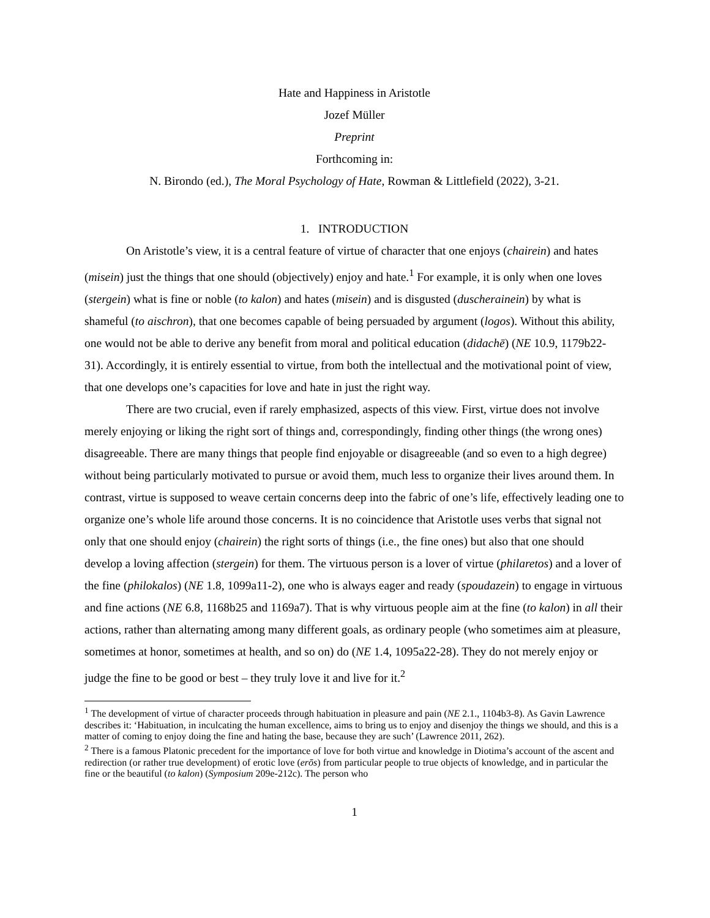Hate and Happiness in Aristotle
Jozef Müller
Preprint
Forthcoming in:
N. Birondo (ed.), The Moral Psychology of Hate, Rowman & Littlefield (2022), 3-21.
1. INTRODUCTION
On Aristotle’s view, it is a central feature of virtue of character that one enjoys (chairein) and hates (misein) just the things that one should (objectively) enjoy and hate.<sup>1</sup> For example, it is only when one loves (stergein) what is fine or noble (to kalon) and hates (misein) and is disgusted (duscherainein) by what is shameful (to aischron), that one becomes capable of being persuaded by argument (logos). Without this ability, one would not be able to derive any benefit from moral and political education (didachē) (NE 10.9, 1179b22-31). Accordingly, it is entirely essential to virtue, from both the intellectual and the motivational point of view, that one develops one’s capacities for love and hate in just the right way.
There are two crucial, even if rarely emphasized, aspects of this view. First, virtue does not involve merely enjoying or liking the right sort of things and, correspondingly, finding other things (the wrong ones) disagreeable. There are many things that people find enjoyable or disagreeable (and so even to a high degree) without being particularly motivated to pursue or avoid them, much less to organize their lives around them. In contrast, virtue is supposed to weave certain concerns deep into the fabric of one’s life, effectively leading one to organize one’s whole life around those concerns. It is no coincidence that Aristotle uses verbs that signal not only that one should enjoy (chairein) the right sorts of things (i.e., the fine ones) but also that one should develop a loving affection (stergein) for them. The virtuous person is a lover of virtue (philaretos) and a lover of the fine (philokalos) (NE 1.8, 1099a11-2), one who is always eager and ready (spoudazein) to engage in virtuous and fine actions (NE 6.8, 1168b25 and 1169a7). That is why virtuous people aim at the fine (to kalon) in all their actions, rather than alternating among many different goals, as ordinary people (who sometimes aim at pleasure, sometimes at honor, sometimes at health, and so on) do (NE 1.4, 1095a22-28). They do not merely enjoy or judge the fine to be good or best – they truly love it and live for it.<sup>2</sup>
<sup>1</sup> The development of virtue of character proceeds through habituation in pleasure and pain (NE 2.1., 1104b3-8). As Gavin Lawrence describes it: ‘Habituation, in inculcating the human excellence, aims to bring us to enjoy and disenjoy the things we should, and this is a matter of coming to enjoy doing the fine and hating the base, because they are such’ (Lawrence 2011, 262).
<sup>2</sup> There is a famous Platonic precedent for the importance of love for both virtue and knowledge in Diotima’s account of the ascent and redirection (or rather true development) of erotic love (erōs) from particular people to true objects of knowledge, and in particular the fine or the beautiful (to kalon) (Symposium 209e-212c). The person who
1